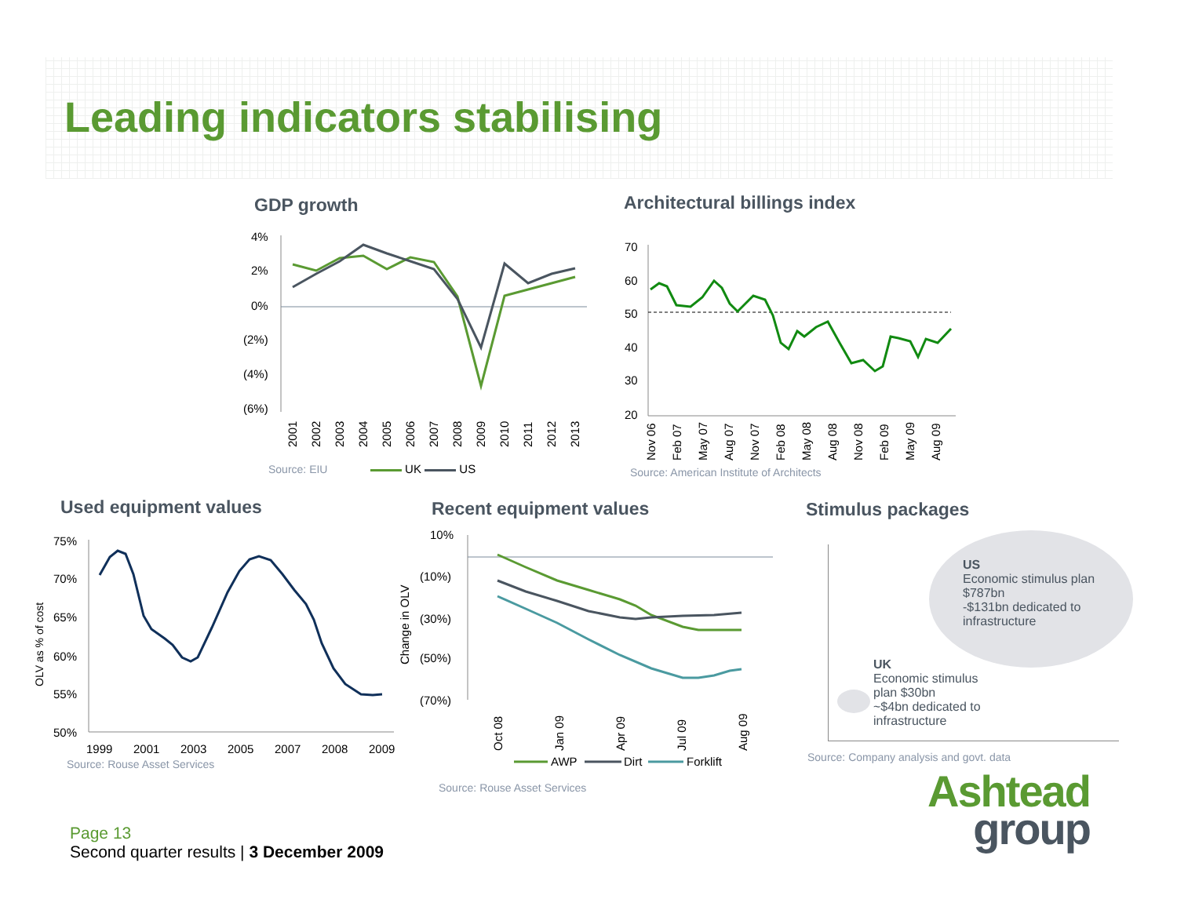Leading indicators stabilising
GDP growth
4%
2%
0%
(2%)
(4%)
(6%)
2001
2002
2003
2004
2005
2006
2007
2008
2009
2010
2011
2012
2013
Source: EIU UK US
Architectural billings index
70
60
50
40
30
20
Nov 06
Feb 07
May 07
Aug 07
Nov 07
Feb 08
May 08
Aug 08
Nov 08
Feb 09
May 09
Aug 09
Source: American Institute of Architects
Used equipment values
75%
70%
65%
60%
55%
50%
OLV as % of cost
1999
2001
2003
2005
2007
2008
2009
Source: Rouse Asset Services
Recent equipment values
10%
(10%)
(30%)
(50%)
(70%)
Change in OLV
Oct 08
Jan 09
Apr 09
Jul 09
Aug 09
AWP
Dirt
Forklift
Source: Rouse Asset Services
Stimulus packages
US
Economic stimulus plan
$787bn
-$131bn dedicated to
infrastructure
UK
Economic stimulus
plan $30bn
~$4bn dedicated to
infrastructure
Source: Company analysis and govt. data
Page 13
Second quarter results | 3 December 2009
Ashtead
group